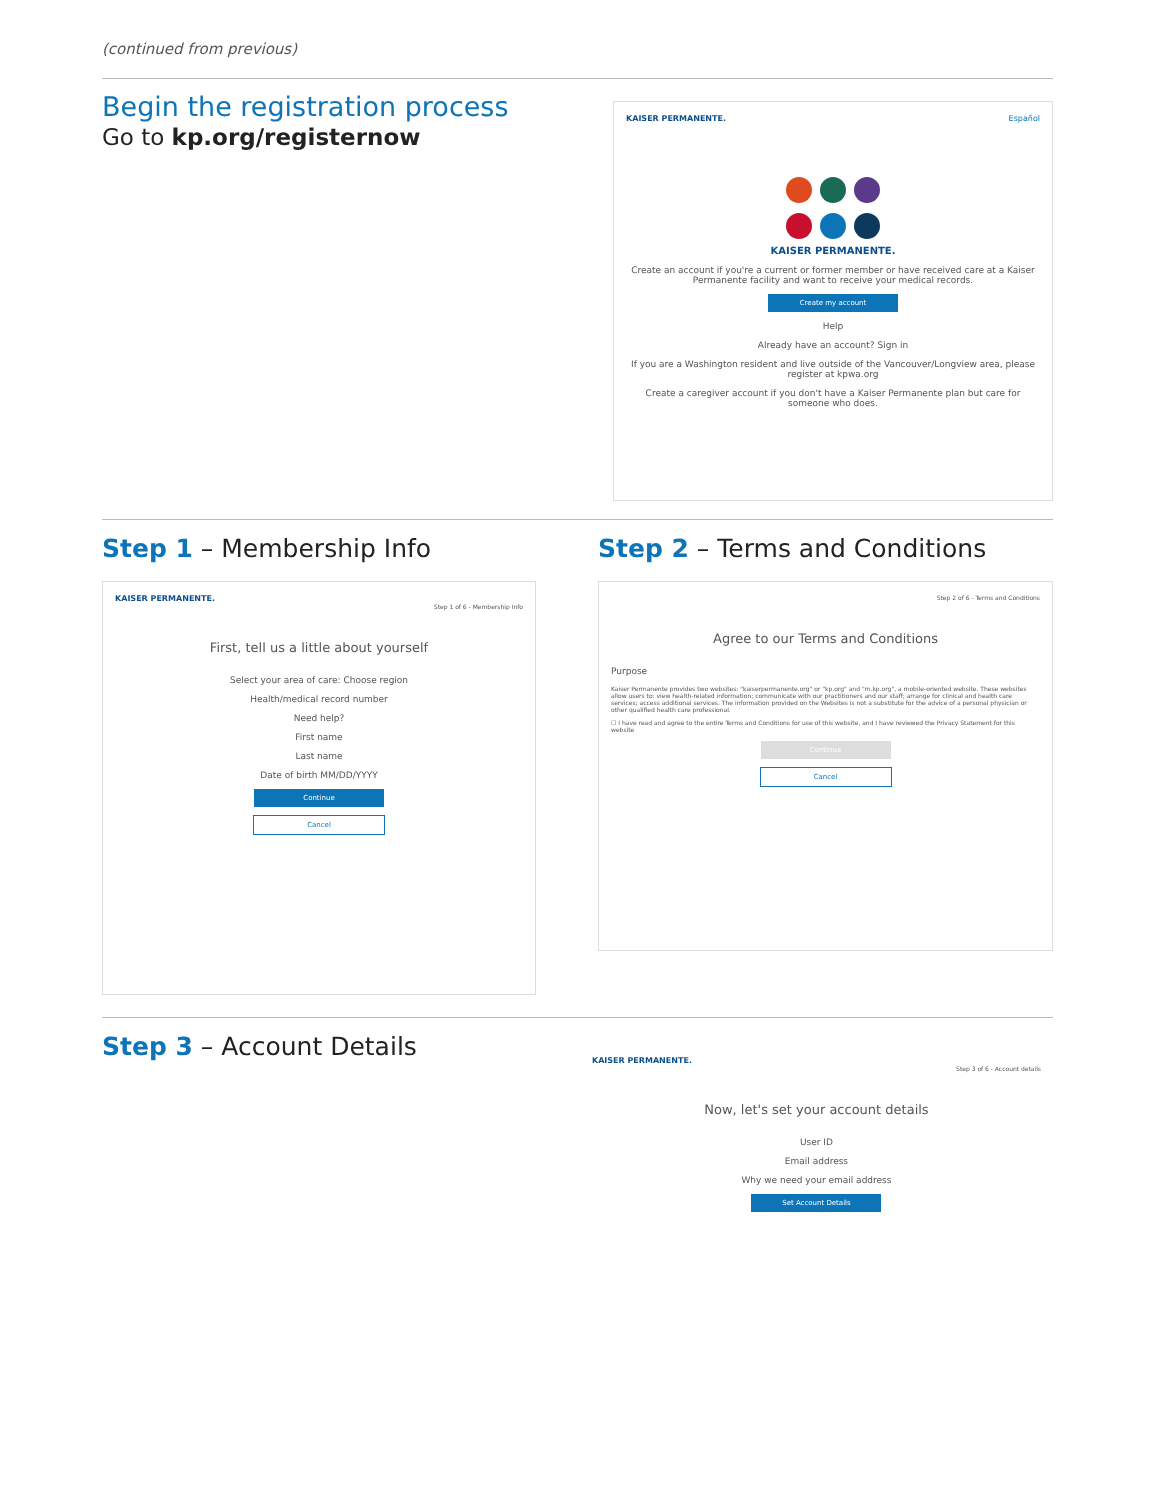(continued from previous)
Begin the registration process
Go to kp.org/registernow
KAISER PERMANENTE. Español
KAISER PERMANENTE.
Create an account if you're a current or former member or have received care at a Kaiser Permanente facility and want to receive your medical records.
Create my account
Help
Already have an account? Sign in
If you are a Washington resident and live outside of the Vancouver/Longview area, please register at kpwa.org
Create a caregiver account if you don't have a Kaiser Permanente plan but care for someone who does.
Step 1 – Membership Info
KAISER PERMANENTE.
Step 1 of 6 - Membership Info
First, tell us a little about yourself
Select your area of care: Choose region
Health/medical record number
Need help?
First name
Last name
Date of birth MM/DD/YYYY
Continue
Cancel
Step 2 – Terms and Conditions
Step 2 of 6 - Terms and Conditions
Agree to our Terms and Conditions
Purpose
Kaiser Permanente provides two websites: "kaiserpermanente.org" or "kp.org" and "m.kp.org", a mobile-oriented website. These websites allow users to: view health-related information; communicate with our practitioners and our staff; arrange for clinical and health care services; access additional services. The information provided on the Websites is not a substitute for the advice of a personal physician or other qualified health care professional.
☐ I have read and agree to the entire Terms and Conditions for use of this website, and I have reviewed the Privacy Statement for this website
Continue
Cancel
Step 3 – Account Details
KAISER PERMANENTE.
Step 3 of 6 - Account details
Now, let's set your account details
User ID
Email address
Why we need your email address
Set Account Details